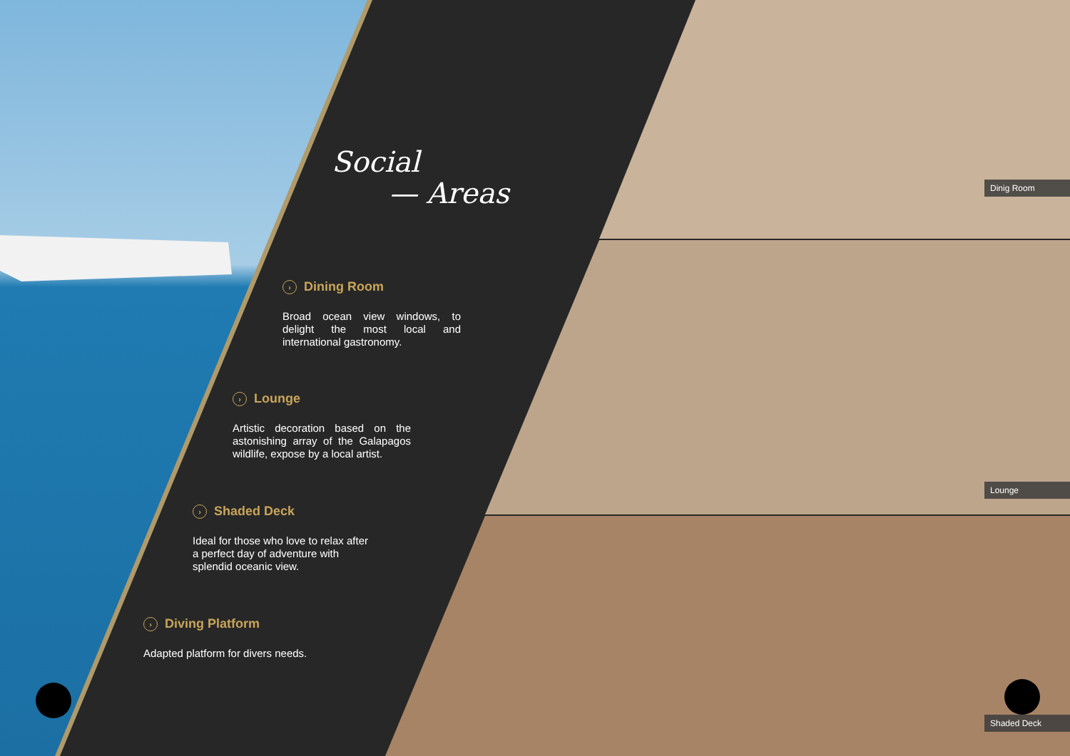Social
— Areas
› Dining Room
Broad ocean view windows, to delight the most local and international gastronomy.
› Lounge
Artistic decoration based on the astonishing array of the Galapagos wildlife, expose by a local artist.
› Shaded Deck
Ideal for those who love to relax after a perfect day of adventure with splendid oceanic view.
› Diving Platform
Adapted platform for divers needs.
Dinig Room
Lounge
Shaded Deck